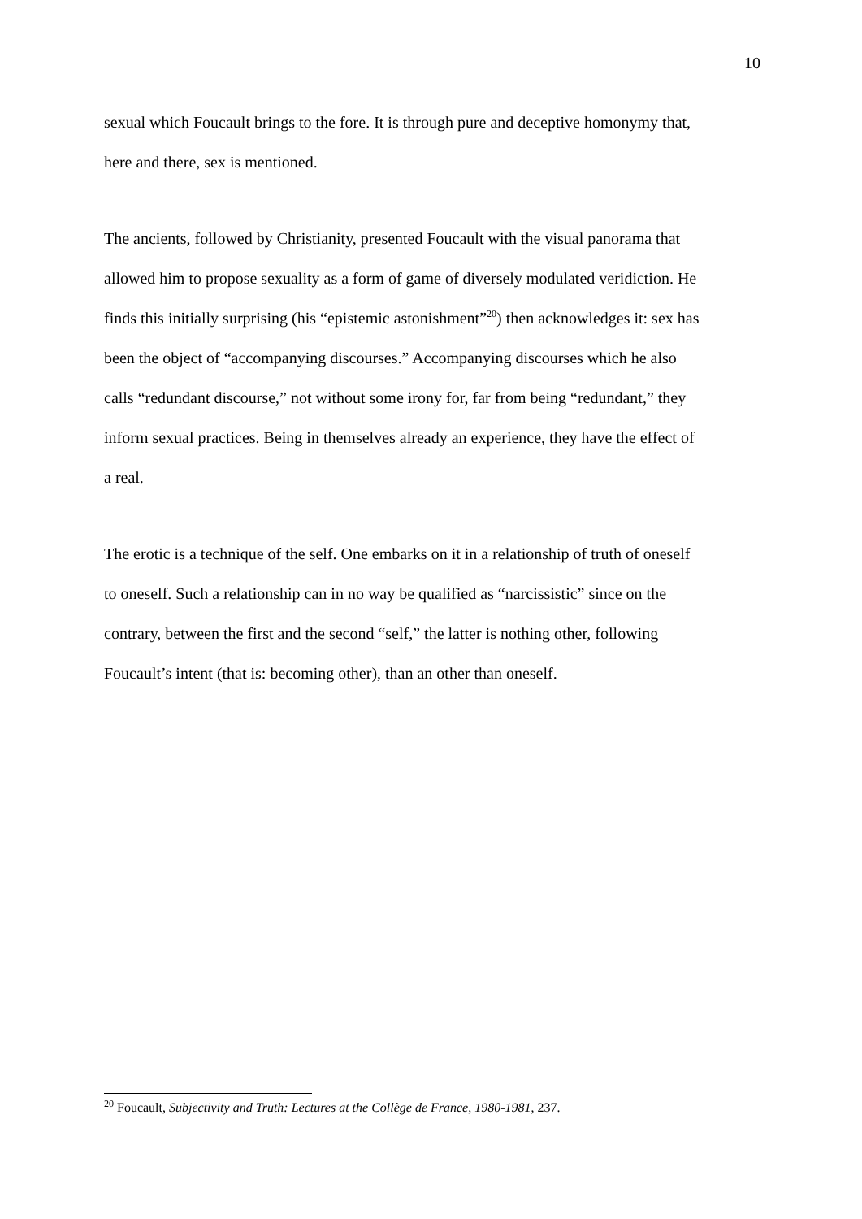10
sexual which Foucault brings to the fore. It is through pure and deceptive homonymy that, here and there, sex is mentioned.
The ancients, followed by Christianity, presented Foucault with the visual panorama that allowed him to propose sexuality as a form of game of diversely modulated veridiction. He finds this initially surprising (his “epistemic astonishment”<sup>20</sup>) then acknowledges it: sex has been the object of “accompanying discourses.” Accompanying discourses which he also calls “redundant discourse,” not without some irony for, far from being “redundant,” they inform sexual practices. Being in themselves already an experience, they have the effect of a real.
The erotic is a technique of the self. One embarks on it in a relationship of truth of oneself to oneself. Such a relationship can in no way be qualified as “narcissistic” since on the contrary, between the first and the second “self,” the latter is nothing other, following Foucault’s intent (that is: becoming other), than an other than oneself.
<sup>20</sup> Foucault, Subjectivity and Truth: Lectures at the Collège de France, 1980-1981, 237.